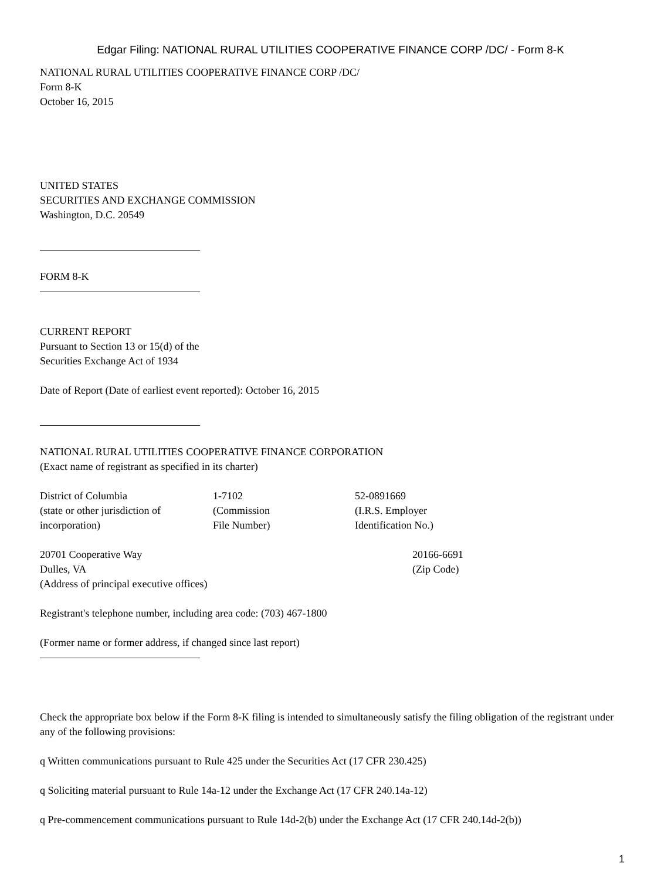Edgar Filing: NATIONAL RURAL UTILITIES COOPERATIVE FINANCE CORP /DC/ - Form 8-K
NATIONAL RURAL UTILITIES COOPERATIVE FINANCE CORP /DC/
Form 8-K
October 16, 2015
UNITED STATES
SECURITIES AND EXCHANGE COMMISSION
Washington, D.C. 20549
FORM 8-K
CURRENT REPORT
Pursuant to Section 13 or 15(d) of the
Securities Exchange Act of 1934
Date of Report (Date of earliest event reported): October 16, 2015
NATIONAL RURAL UTILITIES COOPERATIVE FINANCE CORPORATION
(Exact name of registrant as specified in its charter)
| District of Columbia (state or other jurisdiction of incorporation) | 1-7102 (Commission File Number) | 52-0891669 (I.R.S. Employer Identification No.) |
| 20701 Cooperative Way Dulles, VA (Address of principal executive offices) | 20166-6691 (Zip Code) |
Registrant's telephone number, including area code: (703) 467-1800
(Former name or former address, if changed since last report)
Check the appropriate box below if the Form 8-K filing is intended to simultaneously satisfy the filing obligation of the registrant under any of the following provisions:
q Written communications pursuant to Rule 425 under the Securities Act (17 CFR 230.425)
q Soliciting material pursuant to Rule 14a-12 under the Exchange Act (17 CFR 240.14a-12)
q Pre-commencement communications pursuant to Rule 14d-2(b) under the Exchange Act (17 CFR 240.14d-2(b))
1